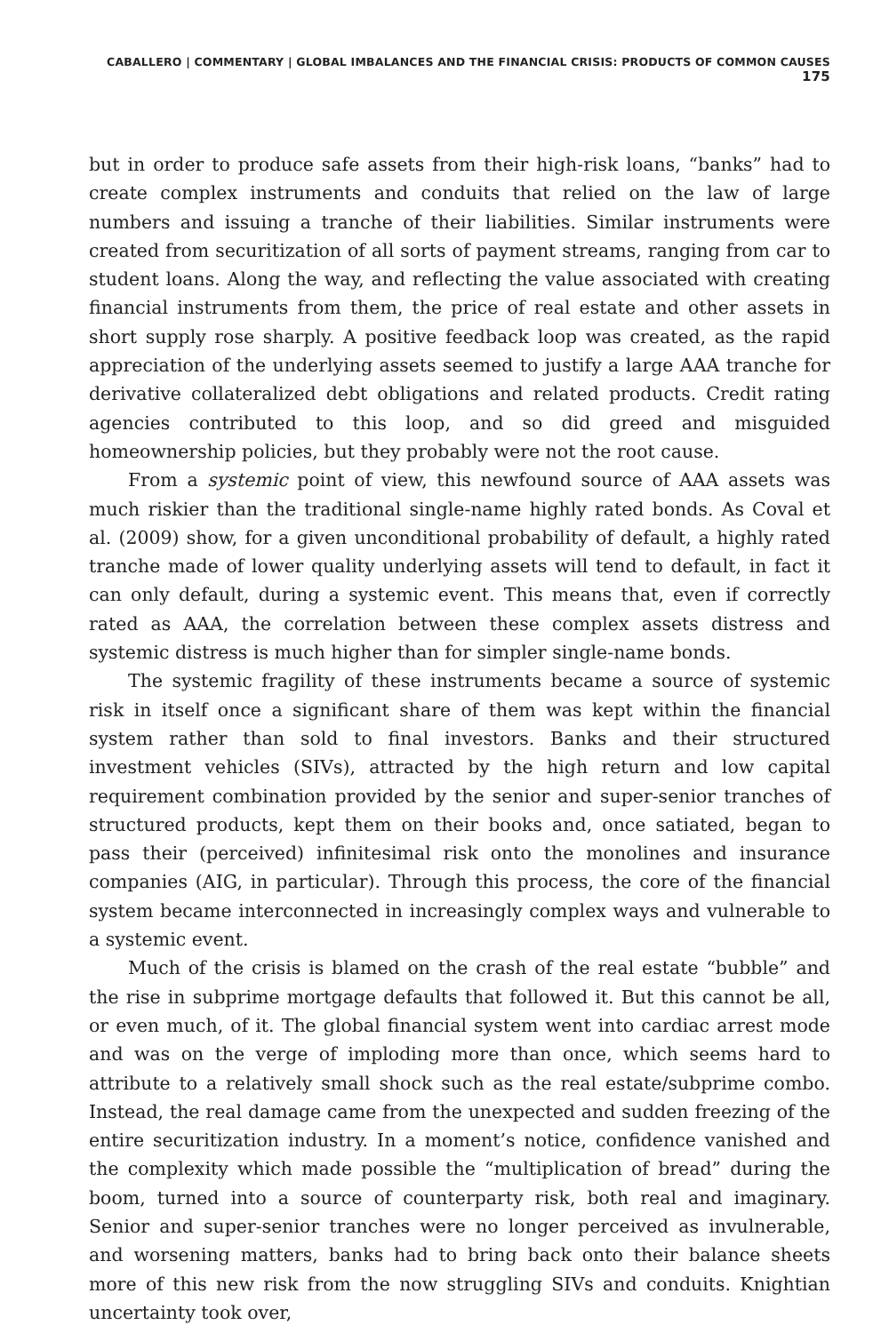CABALLERO | COMMENTARY | GLOBAL IMBALANCES AND THE FINANCIAL CRISIS: PRODUCTS OF COMMON CAUSES 175
but in order to produce safe assets from their high-risk loans, “banks” had to create complex instruments and conduits that relied on the law of large numbers and issuing a tranche of their liabilities. Similar instruments were created from securitization of all sorts of payment streams, ranging from car to student loans. Along the way, and reflecting the value associated with creating financial instruments from them, the price of real estate and other assets in short supply rose sharply. A positive feedback loop was created, as the rapid appreciation of the underlying assets seemed to justify a large AAA tranche for derivative collateralized debt obligations and related products. Credit rating agencies contributed to this loop, and so did greed and misguided homeownership policies, but they probably were not the root cause.
From a systemic point of view, this newfound source of AAA assets was much riskier than the traditional single-name highly rated bonds. As Coval et al. (2009) show, for a given unconditional probability of default, a highly rated tranche made of lower quality underlying assets will tend to default, in fact it can only default, during a systemic event. This means that, even if correctly rated as AAA, the correlation between these complex assets distress and systemic distress is much higher than for simpler single-name bonds.
The systemic fragility of these instruments became a source of systemic risk in itself once a significant share of them was kept within the financial system rather than sold to final investors. Banks and their structured investment vehicles (SIVs), attracted by the high return and low capital requirement combination provided by the senior and super-senior tranches of structured products, kept them on their books and, once satiated, began to pass their (perceived) infinitesimal risk onto the monolines and insurance companies (AIG, in particular). Through this process, the core of the financial system became interconnected in increasingly complex ways and vulnerable to a systemic event.
Much of the crisis is blamed on the crash of the real estate “bubble” and the rise in subprime mortgage defaults that followed it. But this cannot be all, or even much, of it. The global financial system went into cardiac arrest mode and was on the verge of imploding more than once, which seems hard to attribute to a relatively small shock such as the real estate/subprime combo. Instead, the real damage came from the unexpected and sudden freezing of the entire securitization industry. In a moment’s notice, confidence vanished and the complexity which made possible the “multiplication of bread” during the boom, turned into a source of counterparty risk, both real and imaginary. Senior and super-senior tranches were no longer perceived as invulnerable, and worsening matters, banks had to bring back onto their balance sheets more of this new risk from the now struggling SIVs and conduits. Knightian uncertainty took over,